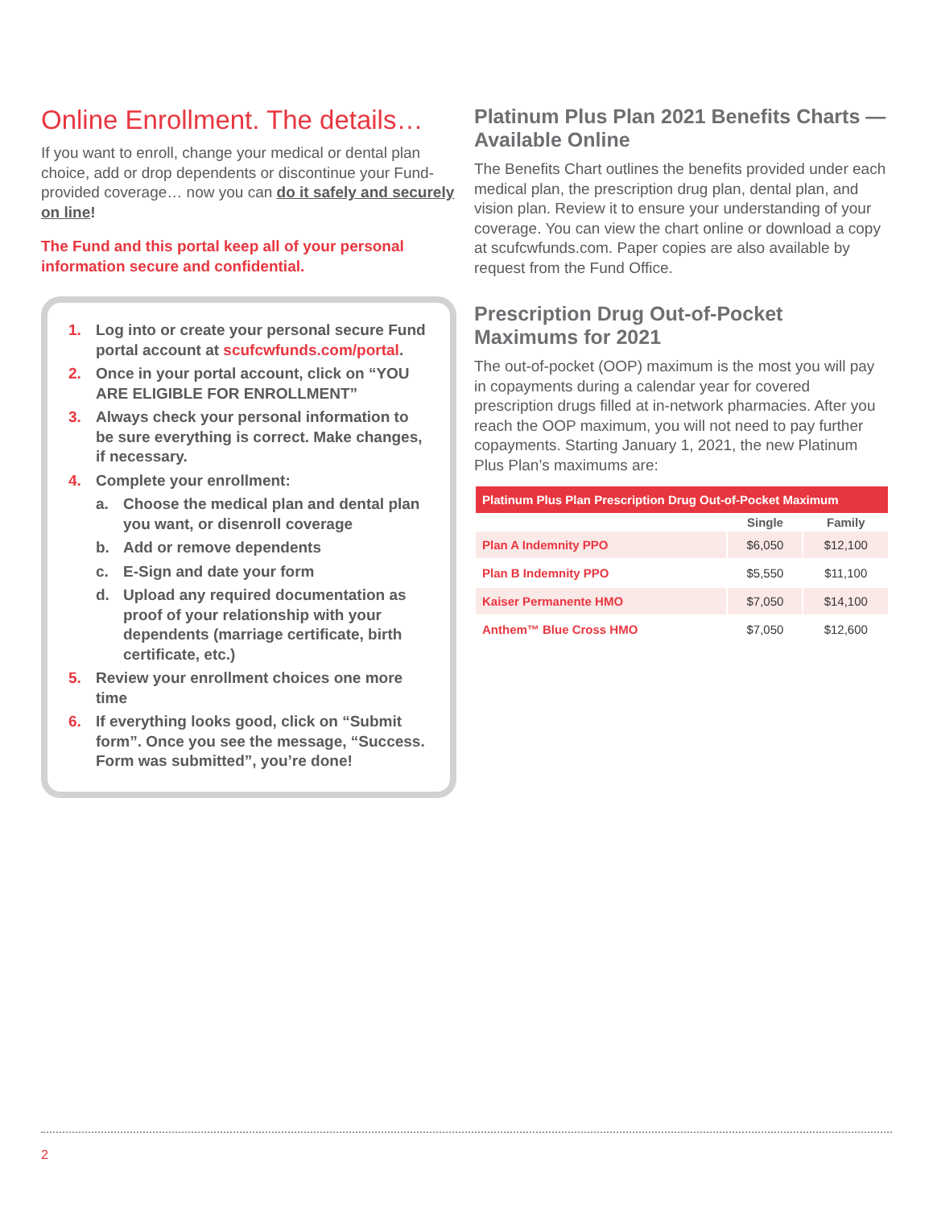Online Enrollment. The details…
If you want to enroll, change your medical or dental plan choice, add or drop dependents or discontinue your Fund-provided coverage… now you can do it safely and securely on line!
The Fund and this portal keep all of your personal information secure and confidential.
1. Log into or create your personal secure Fund portal account at scufcwfunds.com/portal.
2. Once in your portal account, click on “YOU ARE ELIGIBLE FOR ENROLLMENT”
3. Always check your personal information to be sure everything is correct. Make changes, if necessary.
4. Complete your enrollment:
a. Choose the medical plan and dental plan you want, or disenroll coverage
b. Add or remove dependents
c. E-Sign and date your form
d. Upload any required documentation as proof of your relationship with your dependents (marriage certificate, birth certificate, etc.)
5. Review your enrollment choices one more time
6. If everything looks good, click on “Submit form”. Once you see the message, “Success. Form was submitted”, you’re done!
Platinum Plus Plan 2021 Benefits Charts — Available Online
The Benefits Chart outlines the benefits provided under each medical plan, the prescription drug plan, dental plan, and vision plan. Review it to ensure your understanding of your coverage. You can view the chart online or download a copy at scufcwfunds.com. Paper copies are also available by request from the Fund Office.
Prescription Drug Out-of-Pocket Maximums for 2021
The out-of-pocket (OOP) maximum is the most you will pay in copayments during a calendar year for covered prescription drugs filled at in-network pharmacies. After you reach the OOP maximum, you will not need to pay further copayments. Starting January 1, 2021, the new Platinum Plus Plan’s maximums are:
| Platinum Plus Plan Prescription Drug Out-of-Pocket Maximum | | |
| --- | --- | --- |
| | Single | Family |
| Plan A Indemnity PPO | $6,050 | $12,100 |
| Plan B Indemnity PPO | $5,550 | $11,100 |
| Kaiser Permanente HMO | $7,050 | $14,100 |
| Anthem™ Blue Cross HMO | $7,050 | $12,600 |
2